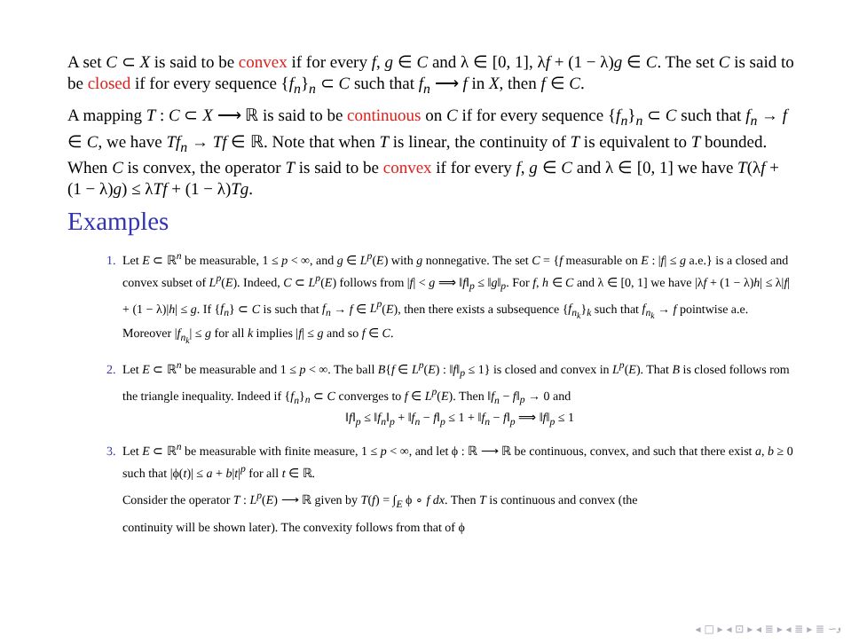A set C ⊂ X is said to be convex if for every f, g ∈ C and λ ∈ [0, 1], λf + (1 − λ)g ∈ C. The set C is said to be closed if for every sequence {f<sub>n</sub>}<sub>n</sub> ⊂ C such that f<sub>n</sub> ⟶ f in X, then f ∈ C.
A mapping T : C ⊂ X ⟶ ℝ is said to be continuous on C if for every sequence {f<sub>n</sub>}<sub>n</sub> ⊂ C such that f<sub>n</sub> → f ∈ C, we have Tf<sub>n</sub> → Tf ∈ ℝ. Note that when T is linear, the continuity of T is equivalent to T bounded.
When C is convex, the operator T is said to be convex if for every f, g ∈ C and λ ∈ [0, 1] we have T(λf + (1 − λ)g) ≤ λTf + (1 − λ)Tg.
Examples
Let E ⊂ ℝ<sup>n</sup> be measurable, 1 ≤ p < ∞, and g ∈ L<sup>p</sup>(E) with g nonnegative. The set C = {f measurable on E : |f| ≤ g a.e.} is a closed and convex subset of L<sup>p</sup>(E). Indeed, C ⊂ L<sup>p</sup>(E) follows from |f| < g ⟹ ‖f‖<sub>p</sub> ≤ ‖g‖<sub>p</sub>. For f, h ∈ C and λ ∈ [0, 1] we have |λf + (1 − λ)h| ≤ λ|f| + (1 − λ)|h| ≤ g. If {f<sub>n</sub>} ⊂ C is such that f<sub>n</sub> → f ∈ L<sup>p</sup>(E), then there exists a subsequence {f<sub>n<sub>k</sub></sub>}<sub>k</sub> such that f<sub>n<sub>k</sub></sub> → f pointwise a.e. Moreover |f<sub>n<sub>k</sub></sub>| ≤ g for all k implies |f| ≤ g and so f ∈ C.
Let E ⊂ ℝ<sup>n</sup> be measurable and 1 ≤ p < ∞. The ball B{f ∈ L<sup>p</sup>(E) : ‖f‖<sub>p</sub> ≤ 1} is closed and convex in L<sup>p</sup>(E). That B is closed follows rom the triangle inequality. Indeed if {f<sub>n</sub>}<sub>n</sub> ⊂ C converges to f ∈ L<sup>p</sup>(E). Then ‖f<sub>n</sub> − f‖<sub>p</sub> → 0 and
‖f‖<sub>p</sub> ≤ ‖f<sub>n</sub>‖<sub>p</sub> + ‖f<sub>n</sub> − f‖<sub>p</sub> ≤ 1 + ‖f<sub>n</sub> − f‖<sub>p</sub> ⟹ ‖f‖<sub>p</sub> ≤ 1
Let E ⊂ ℝ<sup>n</sup> be measurable with finite measure, 1 ≤ p < ∞, and let ϕ : ℝ ⟶ ℝ be continuous, convex, and such that there exist a, b ≥ 0 such that |ϕ(t)| ≤ a + b|t|<sup>p</sup> for all t ∈ ℝ.
Consider the operator T : L<sup>p</sup>(E) ⟶ ℝ given by T(f) = ∫<sub>E</sub> ϕ ∘ f dx. Then T is continuous and convex (the
continuity will be shown later). The convexity follows from that of ϕ
◂ □ ▸ ◂ ⊡ ▸ ◂ ≣ ▸ ◂ ≣ ▸ ≣ ∽ۅ